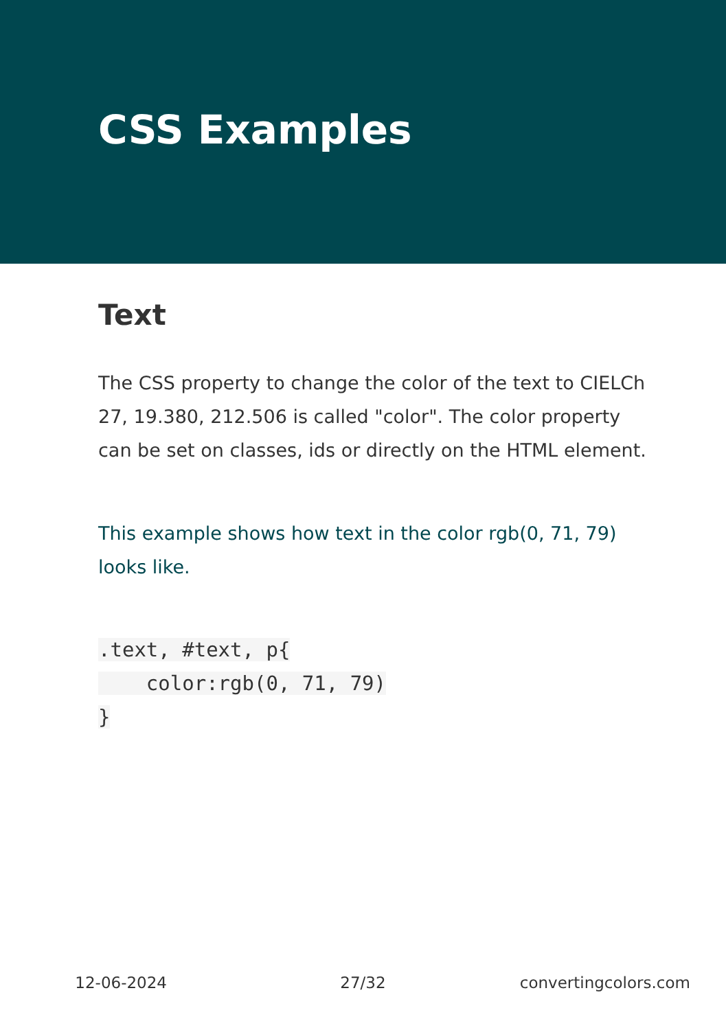CSS Examples
Text
The CSS property to change the color of the text to CIELCh 27, 19.380, 212.506 is called "color". The color property can be set on classes, ids or directly on the HTML element.
This example shows how text in the color rgb(0, 71, 79) looks like.
.text, #text, p{
    color:rgb(0, 71, 79)
}
12-06-2024 27/32 convertingcolors.com